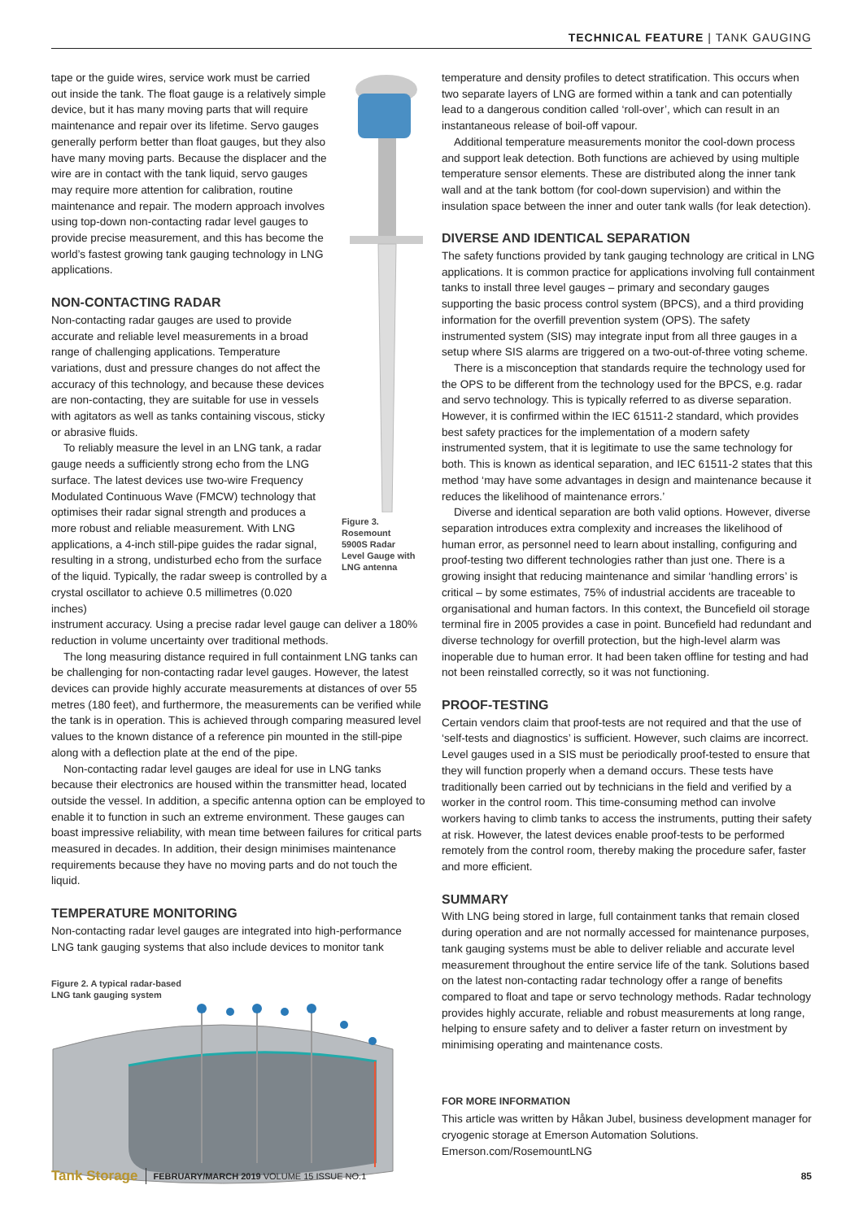TECHNICAL FEATURE | TANK GAUGING
tape or the guide wires, service work must be carried out inside the tank. The float gauge is a relatively simple device, but it has many moving parts that will require maintenance and repair over its lifetime. Servo gauges generally perform better than float gauges, but they also have many moving parts. Because the displacer and the wire are in contact with the tank liquid, servo gauges may require more attention for calibration, routine maintenance and repair. The modern approach involves using top-down non-contacting radar level gauges to provide precise measurement, and this has become the world’s fastest growing tank gauging technology in LNG applications.
NON-CONTACTING RADAR
Non-contacting radar gauges are used to provide accurate and reliable level measurements in a broad range of challenging applications. Temperature variations, dust and pressure changes do not affect the accuracy of this technology, and because these devices are non-contacting, they are suitable for use in vessels with agitators as well as tanks containing viscous, sticky or abrasive fluids.
To reliably measure the level in an LNG tank, a radar gauge needs a sufficiently strong echo from the LNG surface. The latest devices use two-wire Frequency Modulated Continuous Wave (FMCW) technology that optimises their radar signal strength and produces a more robust and reliable measurement. With LNG applications, a 4-inch still-pipe guides the radar signal, resulting in a strong, undisturbed echo from the surface of the liquid. Typically, the radar sweep is controlled by a crystal oscillator to achieve 0.5 millimetres (0.020 inches)
instrument accuracy. Using a precise radar level gauge can deliver a 180% reduction in volume uncertainty over traditional methods.
The long measuring distance required in full containment LNG tanks can be challenging for non-contacting radar level gauges. However, the latest devices can provide highly accurate measurements at distances of over 55 metres (180 feet), and furthermore, the measurements can be verified while the tank is in operation. This is achieved through comparing measured level values to the known distance of a reference pin mounted in the still-pipe along with a deflection plate at the end of the pipe.
Non-contacting radar level gauges are ideal for use in LNG tanks because their electronics are housed within the transmitter head, located outside the vessel. In addition, a specific antenna option can be employed to enable it to function in such an extreme environment. These gauges can boast impressive reliability, with mean time between failures for critical parts measured in decades. In addition, their design minimises maintenance requirements because they have no moving parts and do not touch the liquid.
TEMPERATURE MONITORING
Non-contacting radar level gauges are integrated into high-performance LNG tank gauging systems that also include devices to monitor tank
Figure 2. A typical radar-based
LNG tank gauging system
Figure 3.
Rosemount
5900S Radar
Level Gauge with
LNG antenna
temperature and density profiles to detect stratification. This occurs when two separate layers of LNG are formed within a tank and can potentially lead to a dangerous condition called ‘roll-over’, which can result in an instantaneous release of boil-off vapour.
Additional temperature measurements monitor the cool-down process and support leak detection. Both functions are achieved by using multiple temperature sensor elements. These are distributed along the inner tank wall and at the tank bottom (for cool-down supervision) and within the insulation space between the inner and outer tank walls (for leak detection).
DIVERSE AND IDENTICAL SEPARATION
The safety functions provided by tank gauging technology are critical in LNG applications. It is common practice for applications involving full containment tanks to install three level gauges – primary and secondary gauges supporting the basic process control system (BPCS), and a third providing information for the overfill prevention system (OPS). The safety instrumented system (SIS) may integrate input from all three gauges in a setup where SIS alarms are triggered on a two-out-of-three voting scheme.
There is a misconception that standards require the technology used for the OPS to be different from the technology used for the BPCS, e.g. radar and servo technology. This is typically referred to as diverse separation. However, it is confirmed within the IEC 61511-2 standard, which provides best safety practices for the implementation of a modern safety instrumented system, that it is legitimate to use the same technology for both. This is known as identical separation, and IEC 61511-2 states that this method ‘may have some advantages in design and maintenance because it reduces the likelihood of maintenance errors.’
Diverse and identical separation are both valid options. However, diverse separation introduces extra complexity and increases the likelihood of human error, as personnel need to learn about installing, configuring and proof-testing two different technologies rather than just one. There is a growing insight that reducing maintenance and similar ‘handling errors’ is critical – by some estimates, 75% of industrial accidents are traceable to organisational and human factors. In this context, the Buncefield oil storage terminal fire in 2005 provides a case in point. Buncefield had redundant and diverse technology for overfill protection, but the high-level alarm was inoperable due to human error. It had been taken offline for testing and had not been reinstalled correctly, so it was not functioning.
PROOF-TESTING
Certain vendors claim that proof-tests are not required and that the use of ‘self-tests and diagnostics’ is sufficient. However, such claims are incorrect. Level gauges used in a SIS must be periodically proof-tested to ensure that they will function properly when a demand occurs. These tests have traditionally been carried out by technicians in the field and verified by a worker in the control room. This time-consuming method can involve workers having to climb tanks to access the instruments, putting their safety at risk. However, the latest devices enable proof-tests to be performed remotely from the control room, thereby making the procedure safer, faster and more efficient.
SUMMARY
With LNG being stored in large, full containment tanks that remain closed during operation and are not normally accessed for maintenance purposes, tank gauging systems must be able to deliver reliable and accurate level measurement throughout the entire service life of the tank. Solutions based on the latest non-contacting radar technology offer a range of benefits compared to float and tape or servo technology methods. Radar technology provides highly accurate, reliable and robust measurements at long range, helping to ensure safety and to deliver a faster return on investment by minimising operating and maintenance costs.
FOR MORE INFORMATION
This article was written by Håkan Jubel, business development manager for cryogenic storage at Emerson Automation Solutions.
Emerson.com/RosemountLNG
Tank Storage FEBRUARY/MARCH 2019 VOLUME 15 ISSUE NO.1 85